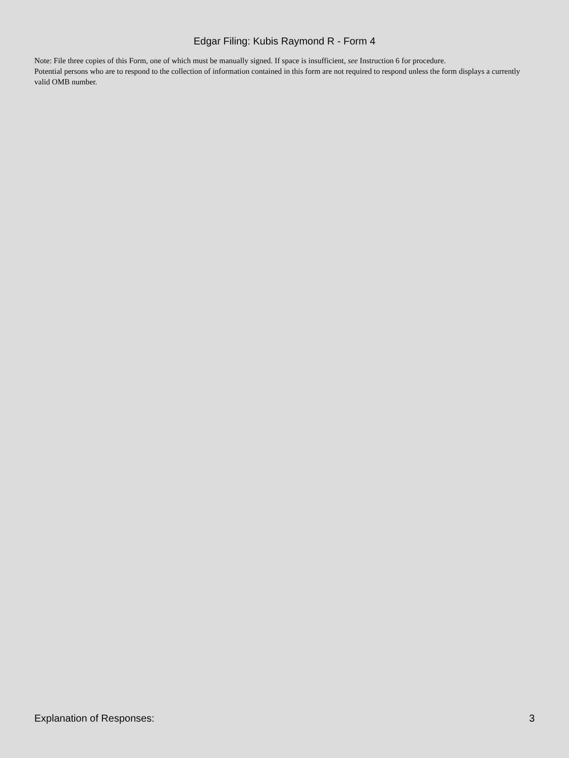Edgar Filing: Kubis Raymond R - Form 4
Note: File three copies of this Form, one of which must be manually signed. If space is insufficient, see Instruction 6 for procedure.
Potential persons who are to respond to the collection of information contained in this form are not required to respond unless the form displays a currently valid OMB number.
Explanation of Responses: 3